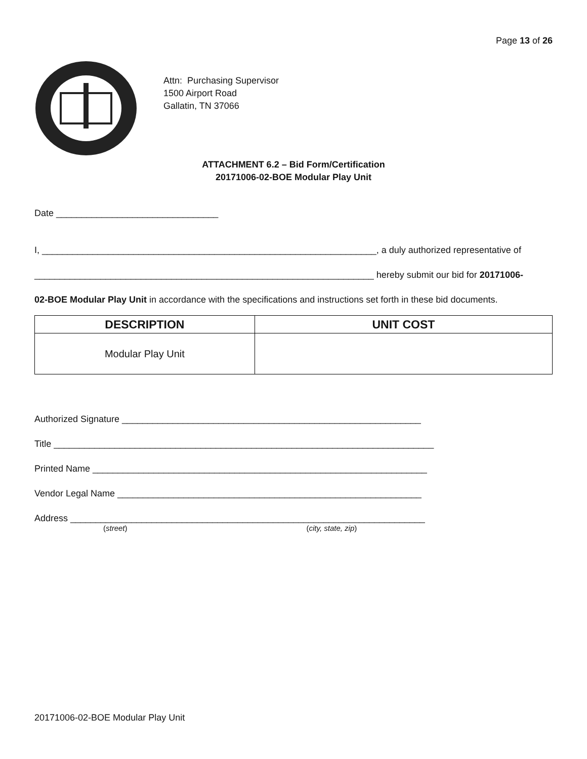Page 13 of 26
Attn: Purchasing Supervisor
1500 Airport Road
Gallatin, TN 37066
ATTACHMENT 6.2 – Bid Form/Certification
20171006-02-BOE Modular Play Unit
Date ________________________________
I, __________________________________________________________________, a duly authorized representative of
___________________________________________________________________ hereby submit our bid for 20171006-
02-BOE Modular Play Unit in accordance with the specifications and instructions set forth in these bid documents.
| DESCRIPTION | UNIT COST |
| --- | --- |
| Modular Play Unit | |
Authorized Signature ___________________________________________________________
Title ___________________________________________________________________________
Printed Name __________________________________________________________________
Vendor Legal Name ____________________________________________________________
Address ______________________________________________________________________
(street) (city, state, zip)
20171006-02-BOE Modular Play Unit